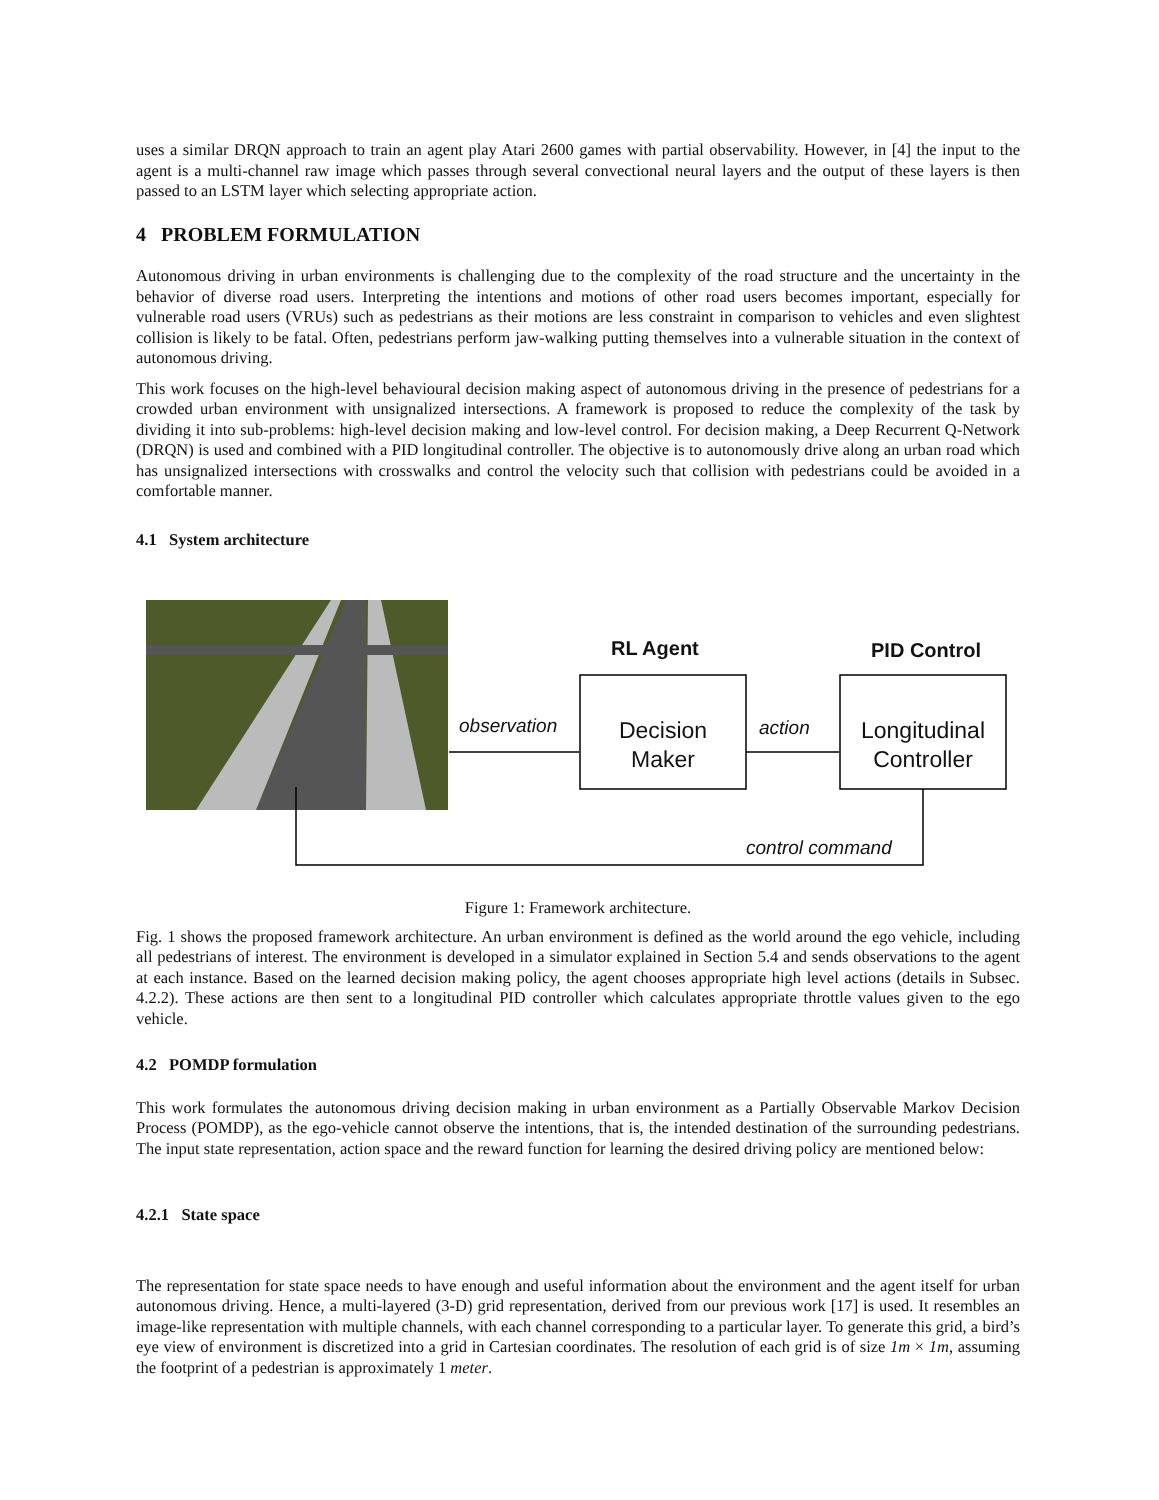uses a similar DRQN approach to train an agent play Atari 2600 games with partial observability. However, in [4] the input to the agent is a multi-channel raw image which passes through several convectional neural layers and the output of these layers is then passed to an LSTM layer which selecting appropriate action.
4 PROBLEM FORMULATION
Autonomous driving in urban environments is challenging due to the complexity of the road structure and the uncertainty in the behavior of diverse road users. Interpreting the intentions and motions of other road users becomes important, especially for vulnerable road users (VRUs) such as pedestrians as their motions are less constraint in comparison to vehicles and even slightest collision is likely to be fatal. Often, pedestrians perform jaw-walking putting themselves into a vulnerable situation in the context of autonomous driving.
This work focuses on the high-level behavioural decision making aspect of autonomous driving in the presence of pedestrians for a crowded urban environment with unsignalized intersections. A framework is proposed to reduce the complexity of the task by dividing it into sub-problems: high-level decision making and low-level control. For decision making, a Deep Recurrent Q-Network (DRQN) is used and combined with a PID longitudinal controller. The objective is to autonomously drive along an urban road which has unsignalized intersections with crosswalks and control the velocity such that collision with pedestrians could be avoided in a comfortable manner.
4.1 System architecture
RL Agent PID Control
observation
Decision
Maker
action
Longitudinal
Controller
control command
Figure 1: Framework architecture.
Fig. 1 shows the proposed framework architecture. An urban environment is defined as the world around the ego vehicle, including all pedestrians of interest. The environment is developed in a simulator explained in Section 5.4 and sends observations to the agent at each instance. Based on the learned decision making policy, the agent chooses appropriate high level actions (details in Subsec. 4.2.2). These actions are then sent to a longitudinal PID controller which calculates appropriate throttle values given to the ego vehicle.
4.2 POMDP formulation
This work formulates the autonomous driving decision making in urban environment as a Partially Observable Markov Decision Process (POMDP), as the ego-vehicle cannot observe the intentions, that is, the intended destination of the surrounding pedestrians. The input state representation, action space and the reward function for learning the desired driving policy are mentioned below:
4.2.1 State space
The representation for state space needs to have enough and useful information about the environment and the agent itself for urban autonomous driving. Hence, a multi-layered (3-D) grid representation, derived from our previous work [17] is used. It resembles an image-like representation with multiple channels, with each channel corresponding to a particular layer. To generate this grid, a bird’s eye view of environment is discretized into a grid in Cartesian coordinates. The resolution of each grid is of size 1m × 1m, assuming the footprint of a pedestrian is approximately 1 meter.